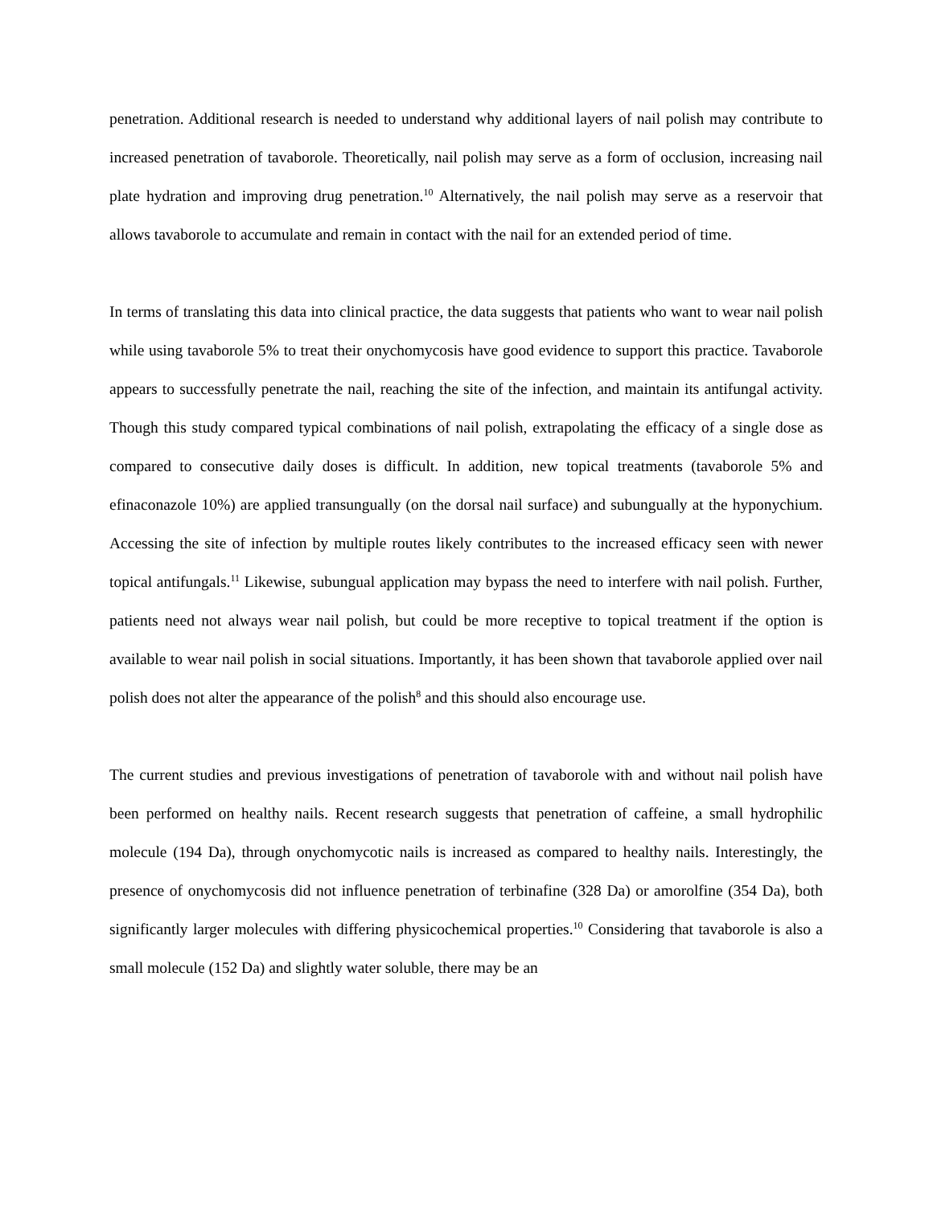penetration. Additional research is needed to understand why additional layers of nail polish may contribute to increased penetration of tavaborole. Theoretically, nail polish may serve as a form of occlusion, increasing nail plate hydration and improving drug penetration.<sup>10</sup> Alternatively, the nail polish may serve as a reservoir that allows tavaborole to accumulate and remain in contact with the nail for an extended period of time.
In terms of translating this data into clinical practice, the data suggests that patients who want to wear nail polish while using tavaborole 5% to treat their onychomycosis have good evidence to support this practice. Tavaborole appears to successfully penetrate the nail, reaching the site of the infection, and maintain its antifungal activity. Though this study compared typical combinations of nail polish, extrapolating the efficacy of a single dose as compared to consecutive daily doses is difficult. In addition, new topical treatments (tavaborole 5% and efinaconazole 10%) are applied transungually (on the dorsal nail surface) and subungually at the hyponychium. Accessing the site of infection by multiple routes likely contributes to the increased efficacy seen with newer topical antifungals.<sup>11</sup> Likewise, subungual application may bypass the need to interfere with nail polish. Further, patients need not always wear nail polish, but could be more receptive to topical treatment if the option is available to wear nail polish in social situations. Importantly, it has been shown that tavaborole applied over nail polish does not alter the appearance of the polish<sup>8</sup> and this should also encourage use.
The current studies and previous investigations of penetration of tavaborole with and without nail polish have been performed on healthy nails. Recent research suggests that penetration of caffeine, a small hydrophilic molecule (194 Da), through onychomycotic nails is increased as compared to healthy nails. Interestingly, the presence of onychomycosis did not influence penetration of terbinafine (328 Da) or amorolfine (354 Da), both significantly larger molecules with differing physicochemical properties.<sup>10</sup> Considering that tavaborole is also a small molecule (152 Da) and slightly water soluble, there may be an